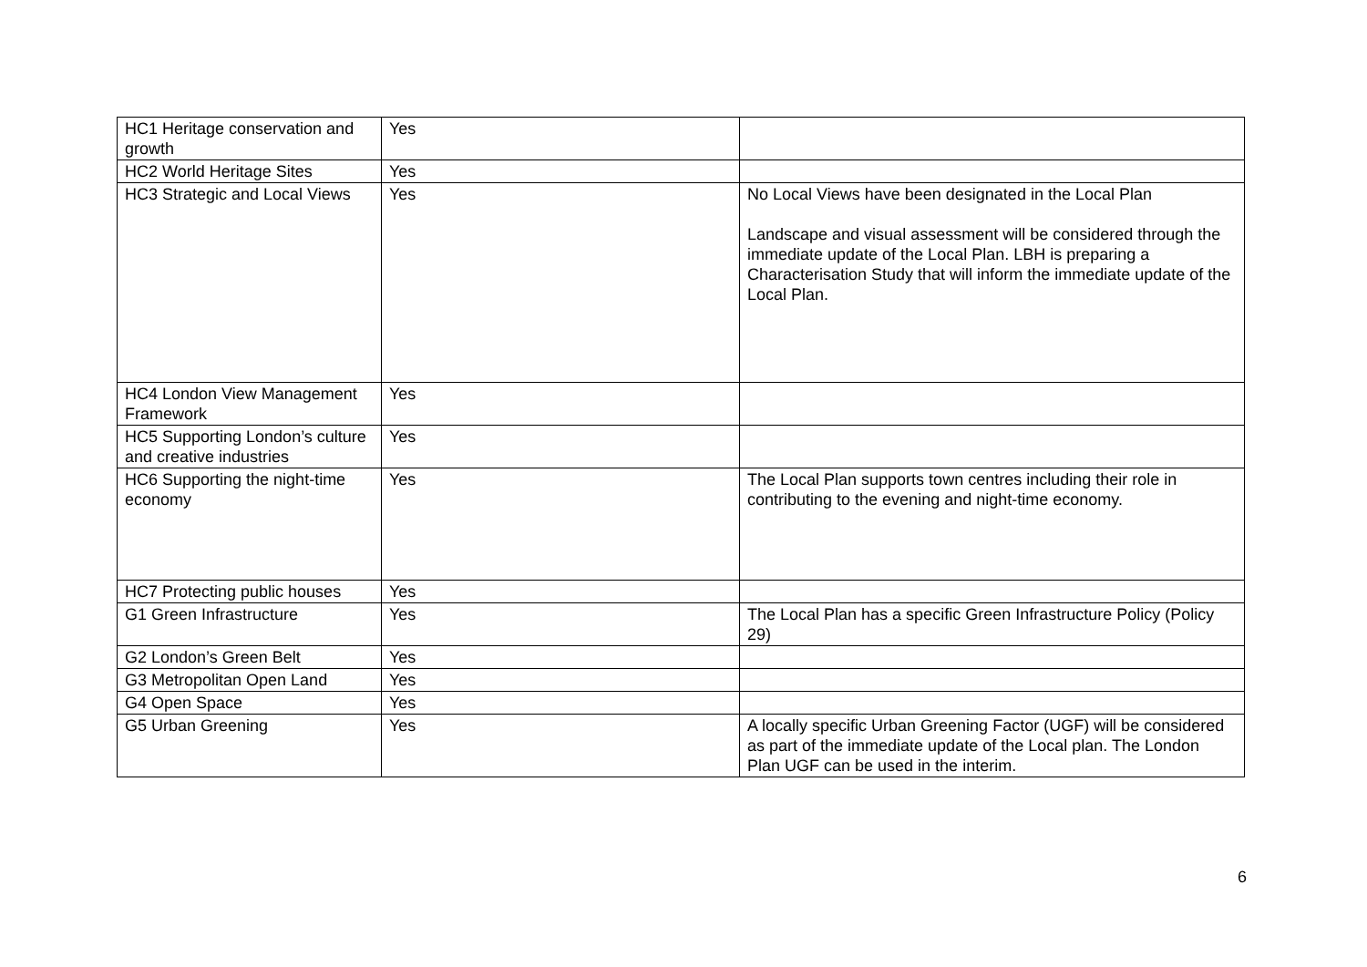| HC1 Heritage conservation and growth | Yes | |
| HC2 World Heritage Sites | Yes | |
| HC3 Strategic and Local Views | Yes | No Local Views have been designated in the Local Plan Landscape and visual assessment will be considered through the immediate update of the Local Plan. LBH is preparing a Characterisation Study that will inform the immediate update of the Local Plan. |
| HC4 London View Management Framework | Yes | |
| HC5 Supporting London’s culture and creative industries | Yes | |
| HC6 Supporting the night-time economy | Yes | The Local Plan supports town centres including their role in contributing to the evening and night-time economy. |
| HC7 Protecting public houses | Yes | |
| G1 Green Infrastructure | Yes | The Local Plan has a specific Green Infrastructure Policy (Policy 29) |
| G2 London’s Green Belt | Yes | |
| G3 Metropolitan Open Land | Yes | |
| G4 Open Space | Yes | |
| G5 Urban Greening | Yes | A locally specific Urban Greening Factor (UGF) will be considered as part of the immediate update of the Local plan. The London Plan UGF can be used in the interim. |
6